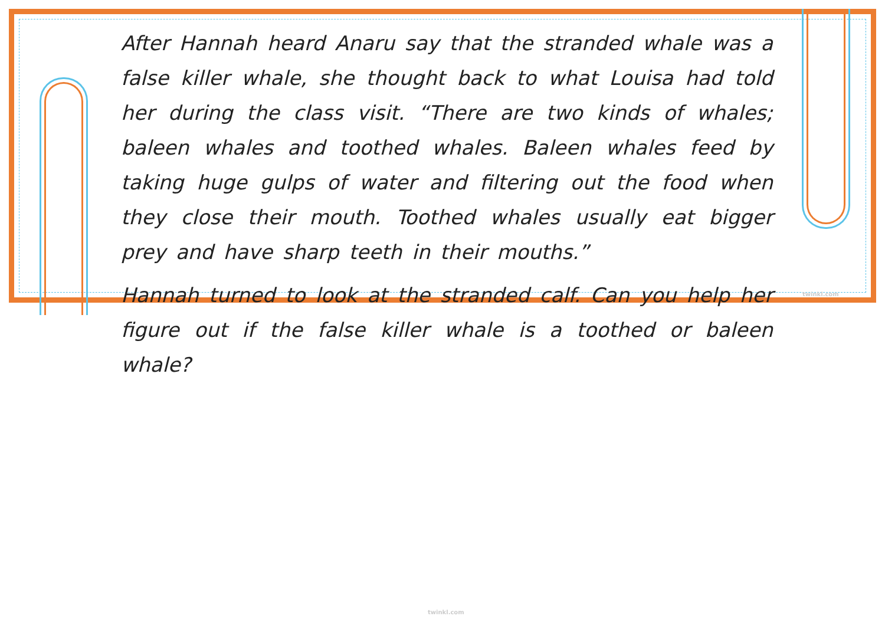After Hannah heard Anaru say that the stranded whale was a false killer whale, she thought back to what Louisa had told her during the class visit. “There are two kinds of whales; baleen whales and toothed whales. Baleen whales feed by taking huge gulps of water and filtering out the food when they close their mouth. Toothed whales usually eat bigger prey and have sharp teeth in their mouths.”
Hannah turned to look at the stranded calf. Can you help her figure out if the false killer whale is a toothed or baleen whale?
twinkl.com
twinkl.com